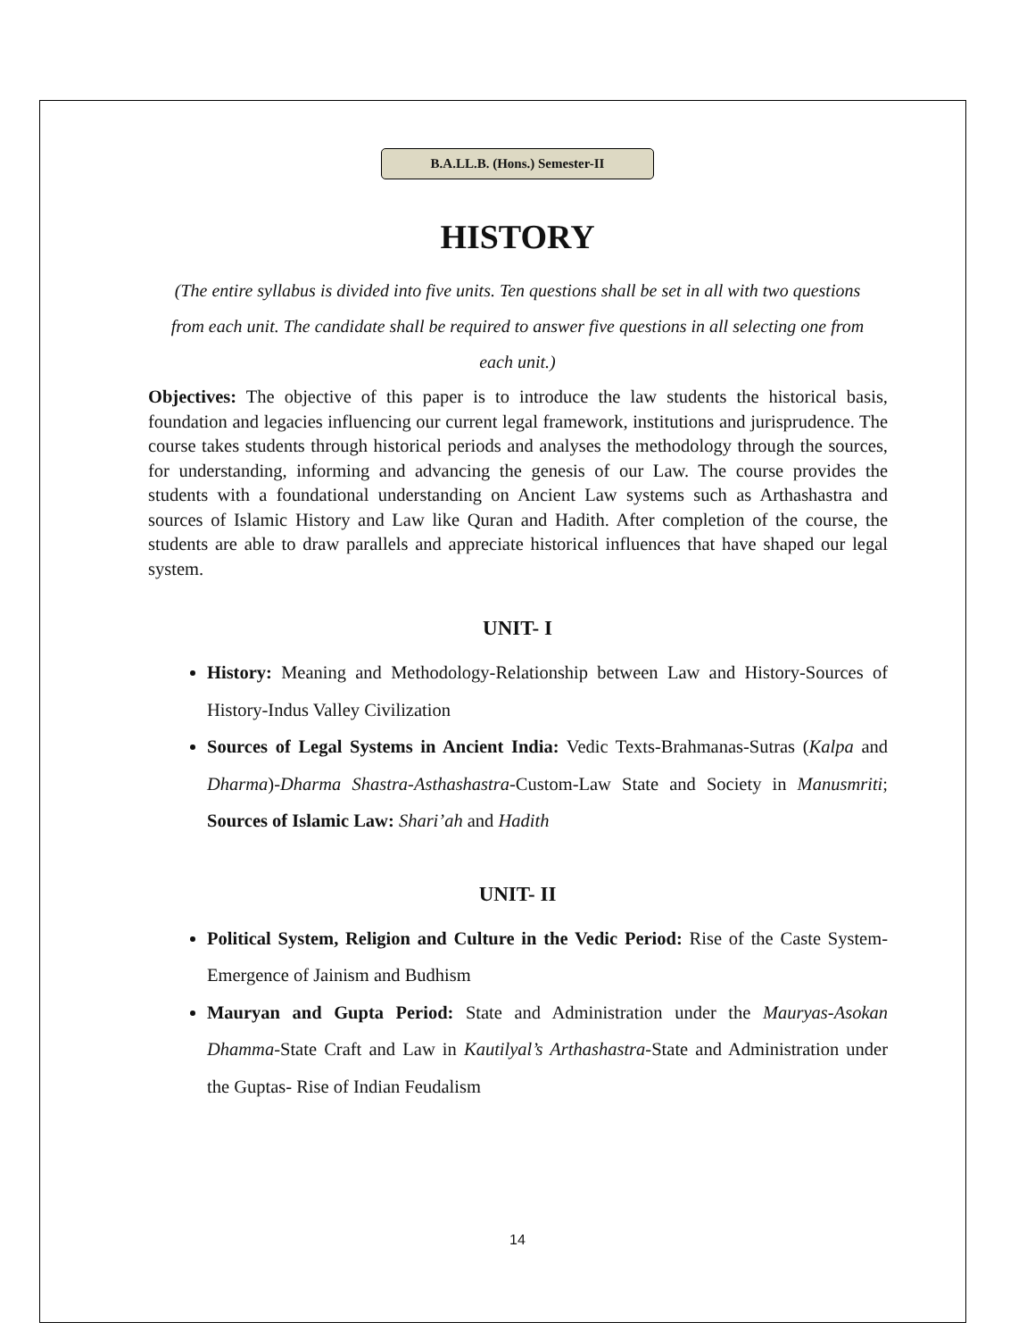B.A.LL.B. (Hons.) Semester-II
HISTORY
(The entire syllabus is divided into five units. Ten questions shall be set in all with two questions from each unit. The candidate shall be required to answer five questions in all selecting one from each unit.)
Objectives: The objective of this paper is to introduce the law students the historical basis, foundation and legacies influencing our current legal framework, institutions and jurisprudence. The course takes students through historical periods and analyses the methodology through the sources, for understanding, informing and advancing the genesis of our Law. The course provides the students with a foundational understanding on Ancient Law systems such as Arthashastra and sources of Islamic History and Law like Quran and Hadith. After completion of the course, the students are able to draw parallels and appreciate historical influences that have shaped our legal system.
UNIT- I
History: Meaning and Methodology-Relationship between Law and History-Sources of History-Indus Valley Civilization
Sources of Legal Systems in Ancient India: Vedic Texts-Brahmanas-Sutras (Kalpa and Dharma)-Dharma Shastra-Asthashastra-Custom-Law State and Society in Manusmriti; Sources of Islamic Law: Shari’ah and Hadith
UNIT- II
Political System, Religion and Culture in the Vedic Period: Rise of the Caste System-Emergence of Jainism and Budhism
Mauryan and Gupta Period: State and Administration under the Mauryas-Asokan Dhamma-State Craft and Law in Kautilyal’s Arthashastra-State and Administration under the Guptas- Rise of Indian Feudalism
14